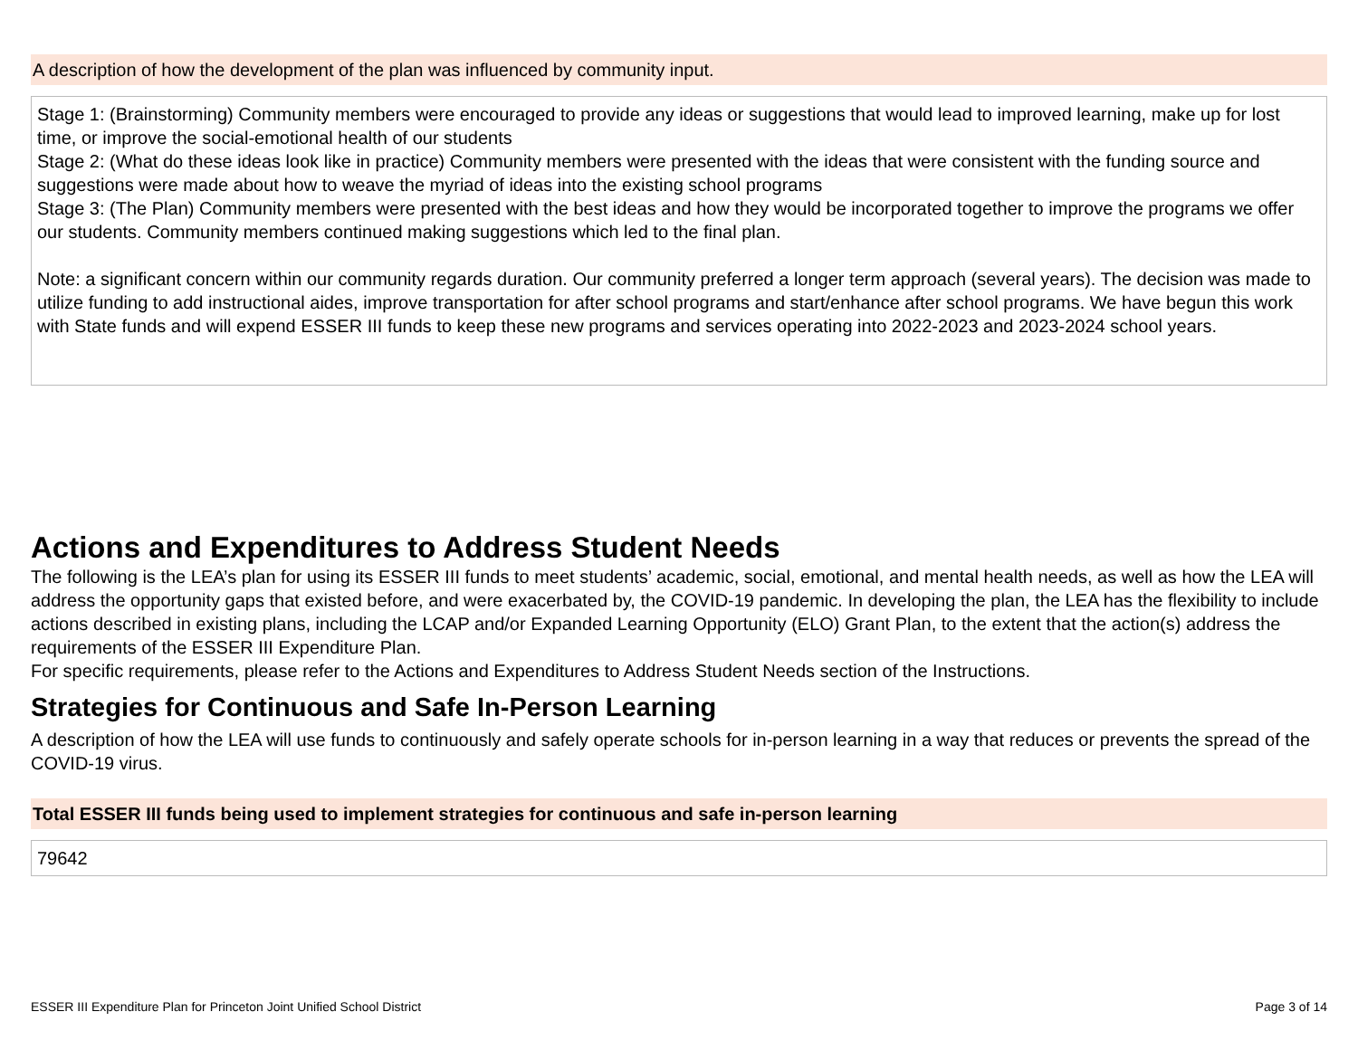A description of how the development of the plan was influenced by community input.
Stage 1: (Brainstorming) Community members were encouraged to provide any ideas or suggestions that would lead to improved learning, make up for lost time, or improve the social-emotional health of our students
Stage 2: (What do these ideas look like in practice) Community members were presented with the ideas that were consistent with the funding source and suggestions were made about how to weave the myriad of ideas into the existing school programs
Stage 3: (The Plan) Community members were presented with the best ideas and how they would be incorporated together to improve the programs we offer our students. Community members continued making suggestions which led to the final plan.
Note: a significant concern within our community regards duration. Our community preferred a longer term approach (several years). The decision was made to utilize funding to add instructional aides, improve transportation for after school programs and start/enhance after school programs. We have begun this work with State funds and will expend ESSER III funds to keep these new programs and services operating into 2022-2023 and 2023-2024 school years.
Actions and Expenditures to Address Student Needs
The following is the LEA’s plan for using its ESSER III funds to meet students’ academic, social, emotional, and mental health needs, as well as how the LEA will address the opportunity gaps that existed before, and were exacerbated by, the COVID-19 pandemic. In developing the plan, the LEA has the flexibility to include actions described in existing plans, including the LCAP and/or Expanded Learning Opportunity (ELO) Grant Plan, to the extent that the action(s) address the requirements of the ESSER III Expenditure Plan.
For specific requirements, please refer to the Actions and Expenditures to Address Student Needs section of the Instructions.
Strategies for Continuous and Safe In-Person Learning
A description of how the LEA will use funds to continuously and safely operate schools for in-person learning in a way that reduces or prevents the spread of the COVID-19 virus.
Total ESSER III funds being used to implement strategies for continuous and safe in-person learning
79642
ESSER III Expenditure Plan for Princeton Joint Unified School District Page 3 of 14